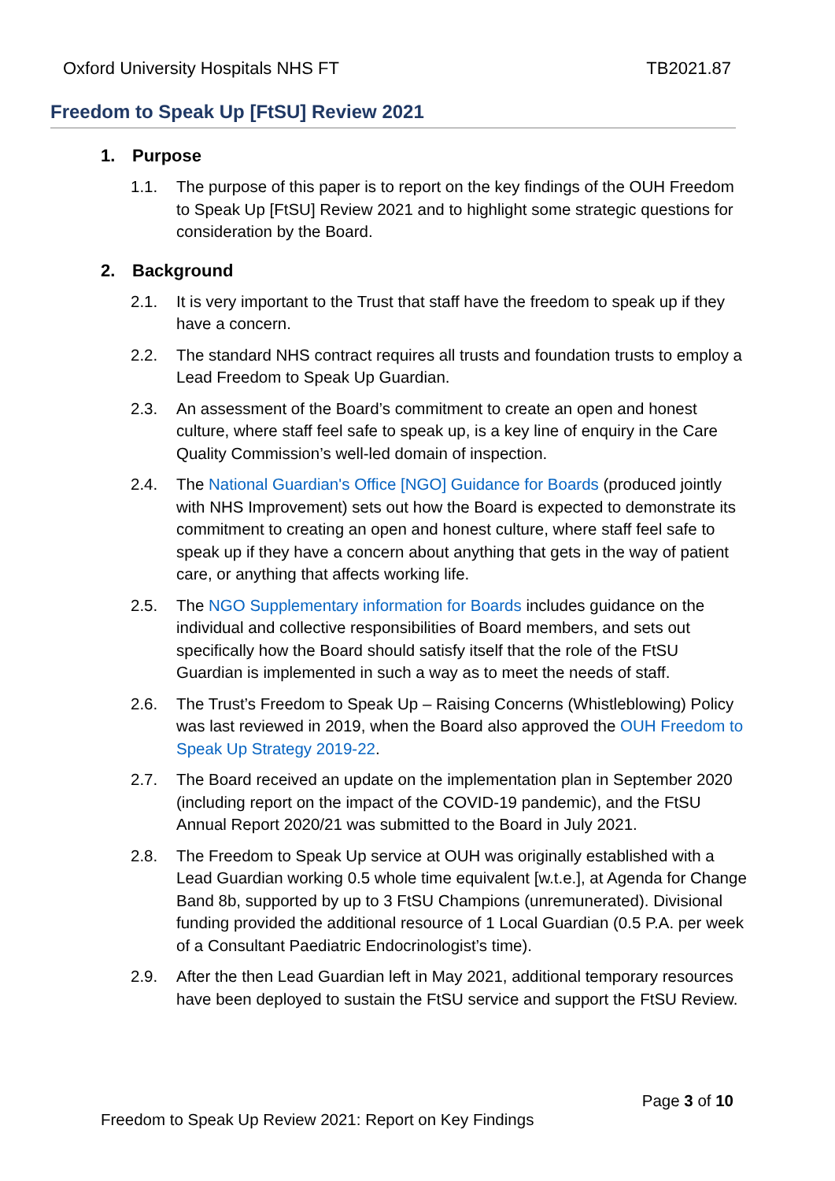Oxford University Hospitals NHS FT TB2021.87
Freedom to Speak Up [FtSU] Review 2021
1. Purpose
1.1. The purpose of this paper is to report on the key findings of the OUH Freedom to Speak Up [FtSU] Review 2021 and to highlight some strategic questions for consideration by the Board.
2. Background
2.1. It is very important to the Trust that staff have the freedom to speak up if they have a concern.
2.2. The standard NHS contract requires all trusts and foundation trusts to employ a Lead Freedom to Speak Up Guardian.
2.3. An assessment of the Board’s commitment to create an open and honest culture, where staff feel safe to speak up, is a key line of enquiry in the Care Quality Commission’s well-led domain of inspection.
2.4. The National Guardian's Office [NGO] Guidance for Boards (produced jointly with NHS Improvement) sets out how the Board is expected to demonstrate its commitment to creating an open and honest culture, where staff feel safe to speak up if they have a concern about anything that gets in the way of patient care, or anything that affects working life.
2.5. The NGO Supplementary information for Boards includes guidance on the individual and collective responsibilities of Board members, and sets out specifically how the Board should satisfy itself that the role of the FtSU Guardian is implemented in such a way as to meet the needs of staff.
2.6. The Trust’s Freedom to Speak Up – Raising Concerns (Whistleblowing) Policy was last reviewed in 2019, when the Board also approved the OUH Freedom to Speak Up Strategy 2019-22.
2.7. The Board received an update on the implementation plan in September 2020 (including report on the impact of the COVID-19 pandemic), and the FtSU Annual Report 2020/21 was submitted to the Board in July 2021.
2.8. The Freedom to Speak Up service at OUH was originally established with a Lead Guardian working 0.5 whole time equivalent [w.t.e.], at Agenda for Change Band 8b, supported by up to 3 FtSU Champions (unremunerated). Divisional funding provided the additional resource of 1 Local Guardian (0.5 P.A. per week of a Consultant Paediatric Endocrinologist’s time).
2.9. After the then Lead Guardian left in May 2021, additional temporary resources have been deployed to sustain the FtSU service and support the FtSU Review.
Page 3 of 10
Freedom to Speak Up Review 2021: Report on Key Findings